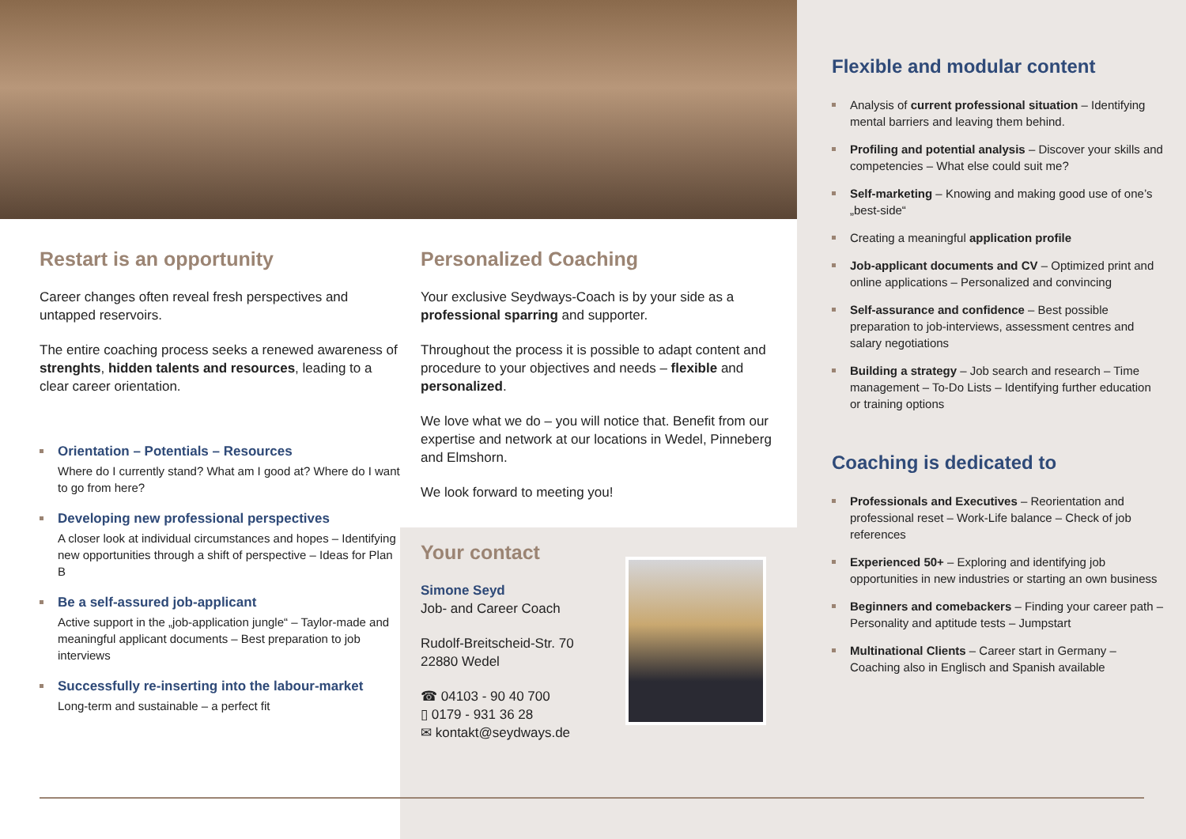Restart is an opportunity
Career changes often reveal fresh perspectives and untapped reservoirs.
The entire coaching process seeks a renewed awareness of strenghts, hidden talents and resources, leading to a clear career orientation.
Orientation – Potentials – Resources
Where do I currently stand? What am I good at? Where do I want to go from here?
Developing new professional perspectives
A closer look at individual circumstances and hopes – Identifying new opportunities through a shift of perspective – Ideas for Plan B
Be a self-assured job-applicant
Active support in the „job-application jungle“ – Taylor-made and meaningful applicant documents – Best preparation to job interviews
Successfully re-inserting into the labour-market
Long-term and sustainable – a perfect fit
Personalized Coaching
Your exclusive Seydways-Coach is by your side as a professional sparring and supporter.
Throughout the process it is possible to adapt content and procedure to your objectives and needs – flexible and personalized.
We love what we do – you will notice that. Benefit from our expertise and network at our locations in Wedel, Pinneberg and Elmshorn.
We look forward to meeting you!
Your contact
Simone Seyd
Job- and Career Coach
Rudolf-Breitscheid-Str. 70
22880 Wedel
☎ 04103 - 90 40 700
▯ 0179 - 931 36 28
✉ kontakt@seydways.de
Flexible and modular content
Analysis of current professional situation – Identifying mental barriers and leaving them behind.
Profiling and potential analysis – Discover your skills and competencies – What else could suit me?
Self-marketing – Knowing and making good use of one’s „best-side“
Creating a meaningful application profile
Job-applicant documents and CV – Optimized print and online applications – Personalized and convincing
Self-assurance and confidence – Best possible preparation to job-interviews, assessment centres and salary negotiations
Building a strategy – Job search and research – Time management – To-Do Lists – Identifying further education or training options
Coaching is dedicated to
Professionals and Executives – Reorientation and professional reset – Work-Life balance – Check of job references
Experienced 50+ – Exploring and identifying job opportunities in new industries or starting an own business
Beginners and comebackers – Finding your career path – Personality and aptitude tests – Jumpstart
Multinational Clients – Career start in Germany – Coaching also in Englisch and Spanish available